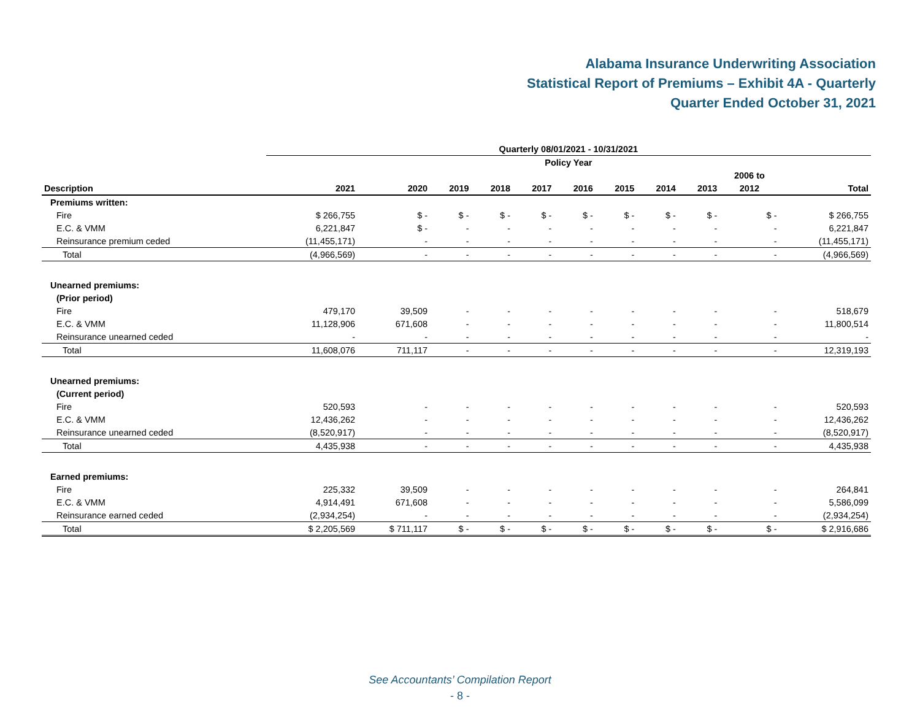Alabama Insurance Underwriting Association
Statistical Report of Premiums – Exhibit 4A - Quarterly
Quarter Ended October 31, 2021
| | Quarterly 08/01/2021 - 10/31/2021 | | | | | | | | | | |
| --- | --- | --- | --- | --- | --- | --- | --- | --- | --- | --- | --- |
| | Policy Year | | | | | | | | | | |
| | | | | | | | | | | 2006 to | |
| Description | 2021 | 2020 | 2019 | 2018 | 2017 | 2016 | 2015 | 2014 | 2013 | 2012 | Total |
| Premiums written: | | | | | | | | | | | |
| Fire | $ 266,755 | $ - | $ - | $ - | $ - | $ - | $ - | $ - | $ - | $ - | $ 266,755 |
| E.C. & VMM | 6,221,847 | $ - | - | - | - | - | - | - | - | - | 6,221,847 |
| Reinsurance premium ceded | (11,455,171) | - | - | - | - | - | - | - | - | - | (11,455,171) |
| Total | (4,966,569) | - | - | - | - | - | - | - | - | - | (4,966,569) |
| Unearned premiums: | | | | | | | | | | | |
| (Prior period) | | | | | | | | | | | |
| Fire | 479,170 | 39,509 | - | - | - | - | - | - | - | - | 518,679 |
| E.C. & VMM | 11,128,906 | 671,608 | - | - | - | - | - | - | - | - | 11,800,514 |
| Reinsurance unearned ceded | - | - | - | - | - | - | - | - | - | - | - |
| Total | 11,608,076 | 711,117 | - | - | - | - | - | - | - | - | 12,319,193 |
| Unearned premiums: | | | | | | | | | | | |
| (Current period) | | | | | | | | | | | |
| Fire | 520,593 | - | - | - | - | - | - | - | - | - | 520,593 |
| E.C. & VMM | 12,436,262 | - | - | - | - | - | - | - | - | - | 12,436,262 |
| Reinsurance unearned ceded | (8,520,917) | - | - | - | - | - | - | - | - | - | (8,520,917) |
| Total | 4,435,938 | - | - | - | - | - | - | - | - | - | 4,435,938 |
| Earned premiums: | | | | | | | | | | | |
| Fire | 225,332 | 39,509 | - | - | - | - | - | - | - | - | 264,841 |
| E.C. & VMM | 4,914,491 | 671,608 | - | - | - | - | - | - | - | - | 5,586,099 |
| Reinsurance earned ceded | (2,934,254) | - | - | - | - | - | - | - | - | - | (2,934,254) |
| Total | $ 2,205,569 | $ 711,117 | $ - | $ - | $ - | $ - | $ - | $ - | $ - | $ - | $ 2,916,686 |
See Accountants’ Compilation Report
- 8 -